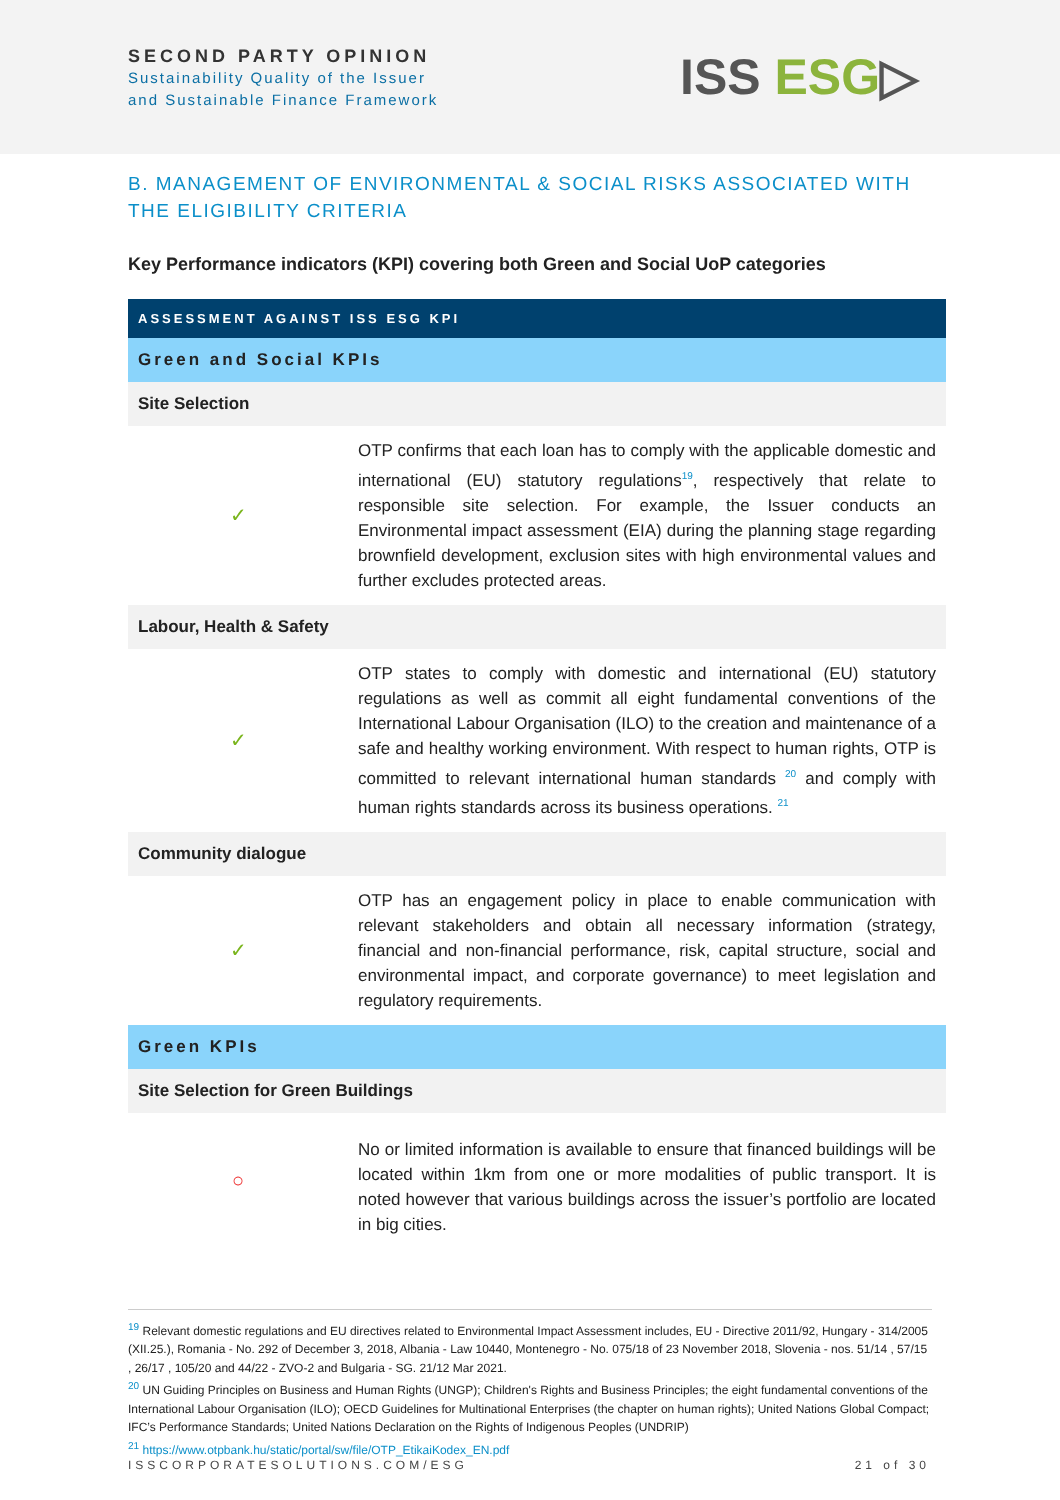SECOND PARTY OPINION
Sustainability Quality of the Issuer
and Sustainable Finance Framework
ISS ESG▷
B. MANAGEMENT OF ENVIRONMENTAL & SOCIAL RISKS ASSOCIATED WITH THE ELIGIBILITY CRITERIA
Key Performance indicators (KPI) covering both Green and Social UoP categories
| ASSESSMENT AGAINST ISS ESG KPI | |
| --- | --- |
| Green and Social KPIs | |
| Site Selection | |
| ✓ | OTP confirms that each loan has to comply with the applicable domestic and international (EU) statutory regulations<sup>19</sup>, respectively that relate to responsible site selection. For example, the Issuer conducts an Environmental impact assessment (EIA) during the planning stage regarding brownfield development, exclusion sites with high environmental values and further excludes protected areas. |
| Labour, Health & Safety | |
| ✓ | OTP states to comply with domestic and international (EU) statutory regulations as well as commit all eight fundamental conventions of the International Labour Organisation (ILO) to the creation and maintenance of a safe and healthy working environment. With respect to human rights, OTP is committed to relevant international human standards <sup>20</sup> and comply with human rights standards across its business operations. <sup>21</sup> |
| Community dialogue | |
| ✓ | OTP has an engagement policy in place to enable communication with relevant stakeholders and obtain all necessary information (strategy, financial and non-financial performance, risk, capital structure, social and environmental impact, and corporate governance) to meet legislation and regulatory requirements. |
| Green KPIs | |
| Site Selection for Green Buildings | |
| ○ | No or limited information is available to ensure that financed buildings will be located within 1km from one or more modalities of public transport. It is noted however that various buildings across the issuer’s portfolio are located in big cities. |
<sup>19</sup> Relevant domestic regulations and EU directives related to Environmental Impact Assessment includes, EU - Directive 2011/92, Hungary - 314/2005 (XII.25.), Romania - No. 292 of December 3, 2018, Albania - Law 10440, Montenegro - No. 075/18 of 23 November 2018, Slovenia - nos. 51/14 , 57/15 , 26/17 , 105/20 and 44/22 - ZVO-2 and Bulgaria - SG. 21/12 Mar 2021.
<sup>20</sup> UN Guiding Principles on Business and Human Rights (UNGP); Children's Rights and Business Principles; the eight fundamental conventions of the International Labour Organisation (ILO); OECD Guidelines for Multinational Enterprises (the chapter on human rights); United Nations Global Compact; IFC’s Performance Standards; United Nations Declaration on the Rights of Indigenous Peoples (UNDRIP)
<sup>21</sup> https://www.otpbank.hu/static/portal/sw/file/OTP_EtikaiKodex_EN.pdf
ISSCORPORATESOLUTIONS.COM/ESG 21 of 30